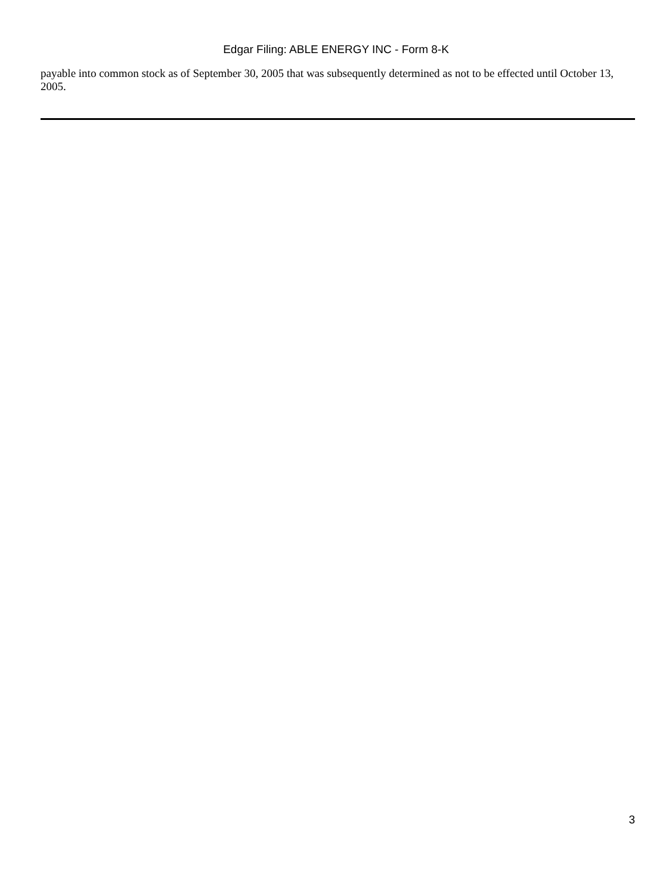Edgar Filing: ABLE ENERGY INC - Form 8-K
payable into common stock as of September 30, 2005 that was subsequently determined as not to be effected until October 13, 2005.
3